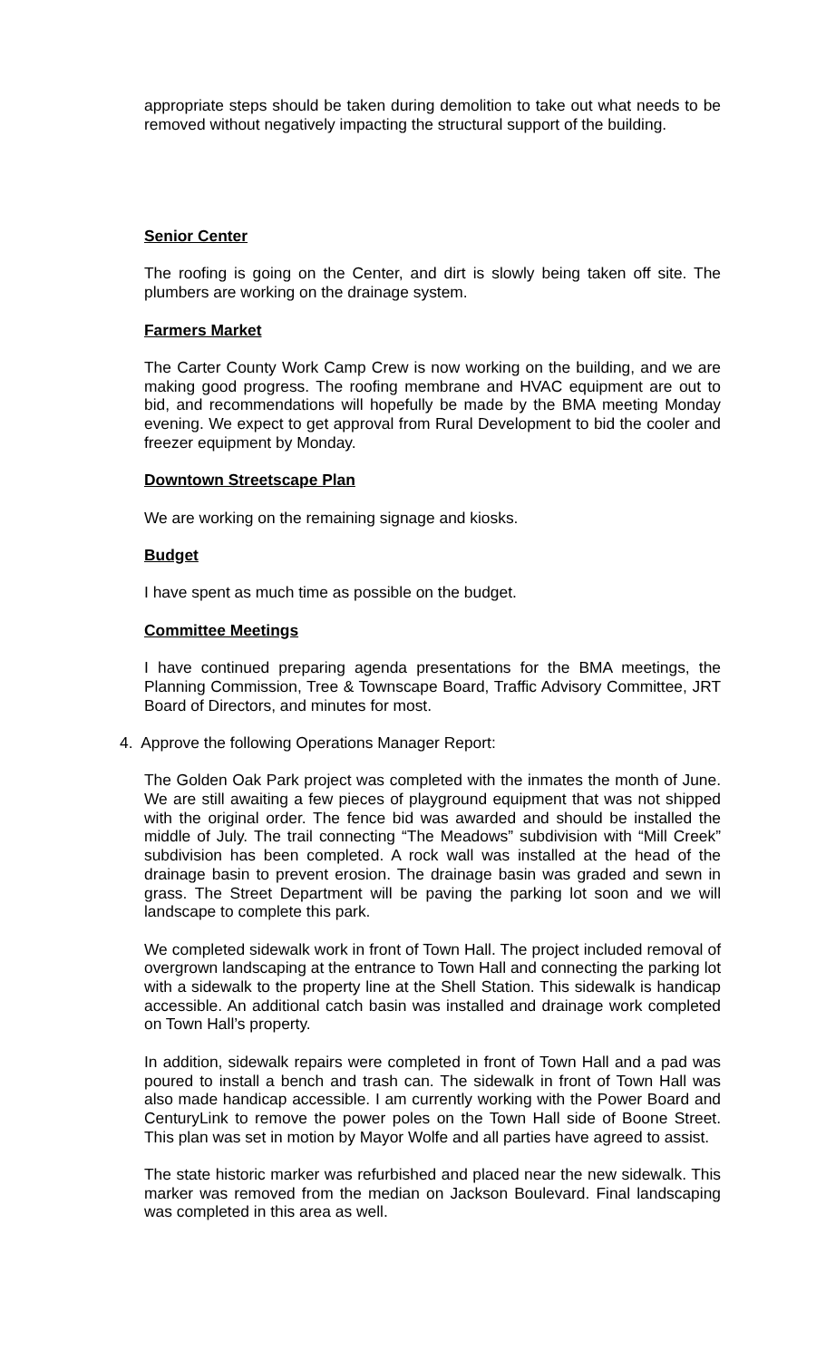appropriate steps should be taken during demolition to take out what needs to be removed without negatively impacting the structural support of the building.
Senior Center
The roofing is going on the Center, and dirt is slowly being taken off site. The plumbers are working on the drainage system.
Farmers Market
The Carter County Work Camp Crew is now working on the building, and we are making good progress. The roofing membrane and HVAC equipment are out to bid, and recommendations will hopefully be made by the BMA meeting Monday evening. We expect to get approval from Rural Development to bid the cooler and freezer equipment by Monday.
Downtown Streetscape Plan
We are working on the remaining signage and kiosks.
Budget
I have spent as much time as possible on the budget.
Committee Meetings
I have continued preparing agenda presentations for the BMA meetings, the Planning Commission, Tree & Townscape Board, Traffic Advisory Committee, JRT Board of Directors, and minutes for most.
4. Approve the following Operations Manager Report:
The Golden Oak Park project was completed with the inmates the month of June. We are still awaiting a few pieces of playground equipment that was not shipped with the original order. The fence bid was awarded and should be installed the middle of July. The trail connecting “The Meadows” subdivision with “Mill Creek” subdivision has been completed. A rock wall was installed at the head of the drainage basin to prevent erosion. The drainage basin was graded and sewn in grass. The Street Department will be paving the parking lot soon and we will landscape to complete this park.
We completed sidewalk work in front of Town Hall. The project included removal of overgrown landscaping at the entrance to Town Hall and connecting the parking lot with a sidewalk to the property line at the Shell Station. This sidewalk is handicap accessible. An additional catch basin was installed and drainage work completed on Town Hall’s property.
In addition, sidewalk repairs were completed in front of Town Hall and a pad was poured to install a bench and trash can. The sidewalk in front of Town Hall was also made handicap accessible. I am currently working with the Power Board and CenturyLink to remove the power poles on the Town Hall side of Boone Street. This plan was set in motion by Mayor Wolfe and all parties have agreed to assist.
The state historic marker was refurbished and placed near the new sidewalk. This marker was removed from the median on Jackson Boulevard. Final landscaping was completed in this area as well.